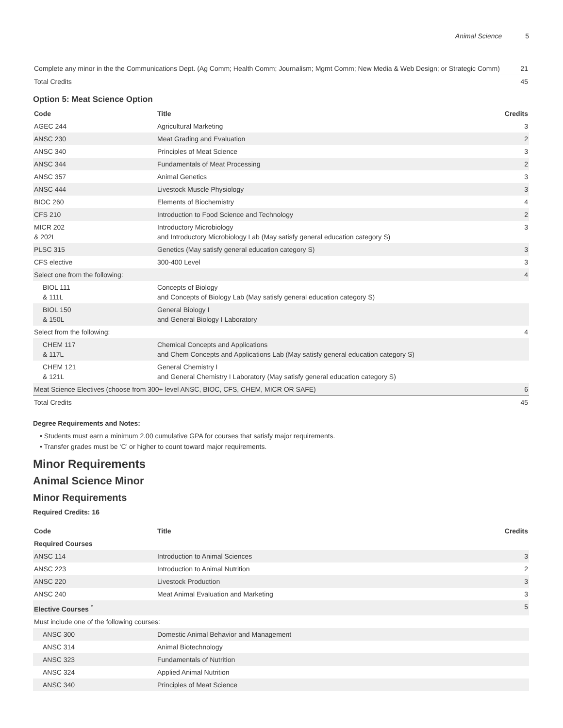Animal Science 5
| Complete any minor in the the Communications Dept. (Ag Comm; Health Comm; Journalism; Mgmt Comm; New Media & Web Design; or Strategic Comm) | 21 |
| Total Credits | 45 |
Option 5: Meat Science Option
| Code | Title | Credits |
| --- | --- | --- |
| AGEC 244 | Agricultural Marketing | 3 |
| ANSC 230 | Meat Grading and Evaluation | 2 |
| ANSC 340 | Principles of Meat Science | 3 |
| ANSC 344 | Fundamentals of Meat Processing | 2 |
| ANSC 357 | Animal Genetics | 3 |
| ANSC 444 | Livestock Muscle Physiology | 3 |
| BIOC 260 | Elements of Biochemistry | 4 |
| CFS 210 | Introduction to Food Science and Technology | 2 |
| MICR 202 & 202L | Introductory Microbiology and Introductory Microbiology Lab (May satisfy general education category S) | 3 |
| PLSC 315 | Genetics (May satisfy general education category S) | 3 |
| CFS elective | 300-400 Level | 3 |
| Select one from the following: | | 4 |
| BIOL 111 & 111L | Concepts of Biology and Concepts of Biology Lab (May satisfy general education category S) | |
| BIOL 150 & 150L | General Biology I and General Biology I Laboratory | |
| Select from the following: | | 4 |
| CHEM 117 & 117L | Chemical Concepts and Applications and Chem Concepts and Applications Lab (May satisfy general education category S) | |
| CHEM 121 & 121L | General Chemistry I and General Chemistry I Laboratory (May satisfy general education category S) | |
| Meat Science Electives (choose from 300+ level ANSC, BIOC, CFS, CHEM, MICR OR SAFE) | | 6 |
| Total Credits | | 45 |
Degree Requirements and Notes:
• Students must earn a minimum 2.00 cumulative GPA for courses that satisfy major requirements.
• Transfer grades must be ‘C’ or higher to count toward major requirements.
Minor Requirements
Animal Science Minor
Minor Requirements
Required Credits: 16
| Code | Title | Credits |
| --- | --- | --- |
| Required Courses | | |
| ANSC 114 | Introduction to Animal Sciences | 3 |
| ANSC 223 | Introduction to Animal Nutrition | 2 |
| ANSC 220 | Livestock Production | 3 |
| ANSC 240 | Meat Animal Evaluation and Marketing | 3 |
| Elective Courses <sup>*</sup> | | 5 |
| Must include one of the following courses: | | |
| ANSC 300 | Domestic Animal Behavior and Management | |
| ANSC 314 | Animal Biotechnology | |
| ANSC 323 | Fundamentals of Nutrition | |
| ANSC 324 | Applied Animal Nutrition | |
| ANSC 340 | Principles of Meat Science | |